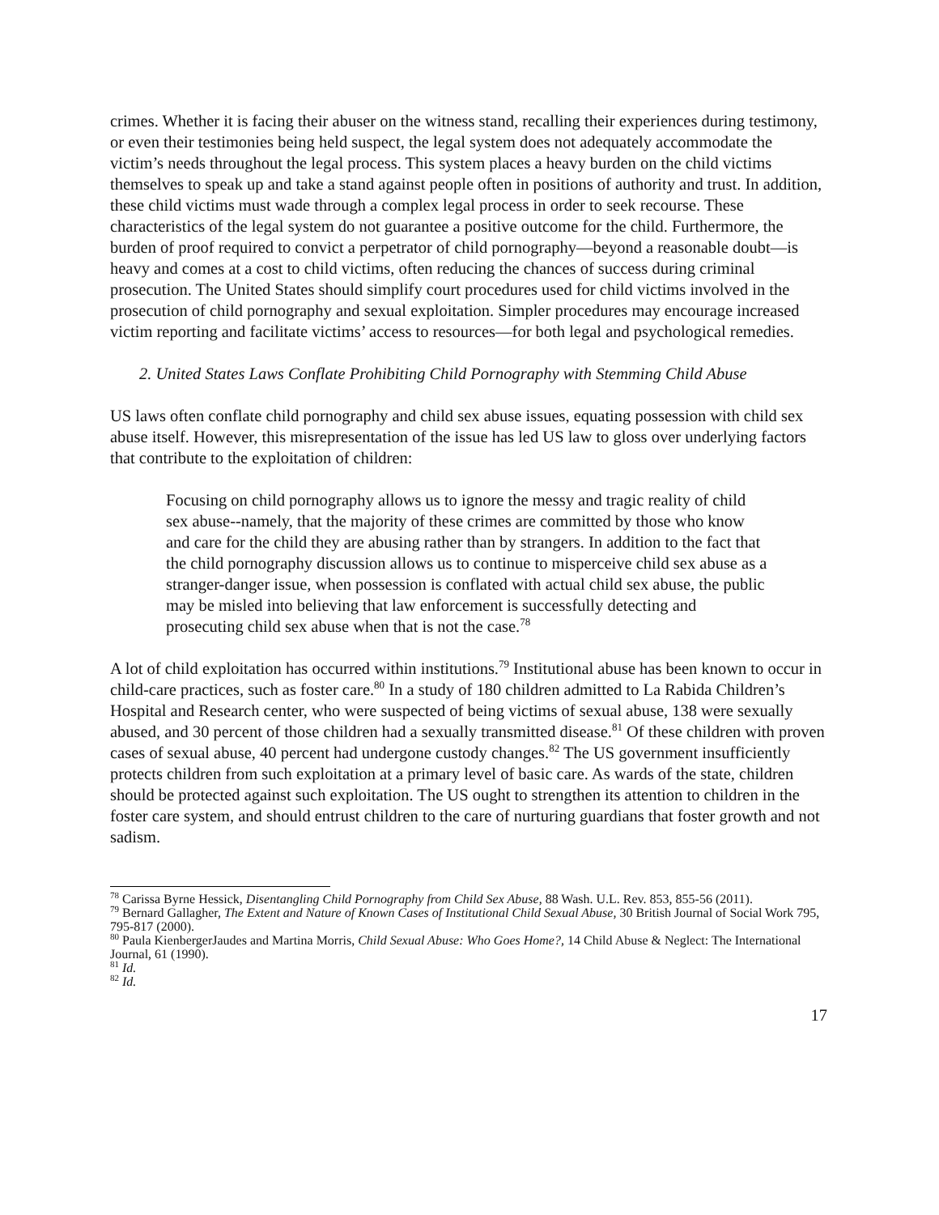crimes. Whether it is facing their abuser on the witness stand, recalling their experiences during testimony, or even their testimonies being held suspect, the legal system does not adequately accommodate the victim’s needs throughout the legal process. This system places a heavy burden on the child victims themselves to speak up and take a stand against people often in positions of authority and trust. In addition, these child victims must wade through a complex legal process in order to seek recourse. These characteristics of the legal system do not guarantee a positive outcome for the child. Furthermore, the burden of proof required to convict a perpetrator of child pornography—beyond a reasonable doubt—is heavy and comes at a cost to child victims, often reducing the chances of success during criminal prosecution. The United States should simplify court procedures used for child victims involved in the prosecution of child pornography and sexual exploitation. Simpler procedures may encourage increased victim reporting and facilitate victims’ access to resources—for both legal and psychological remedies.
2. United States Laws Conflate Prohibiting Child Pornography with Stemming Child Abuse
US laws often conflate child pornography and child sex abuse issues, equating possession with child sex abuse itself. However, this misrepresentation of the issue has led US law to gloss over underlying factors that contribute to the exploitation of children:
Focusing on child pornography allows us to ignore the messy and tragic reality of child sex abuse--namely, that the majority of these crimes are committed by those who know and care for the child they are abusing rather than by strangers. In addition to the fact that the child pornography discussion allows us to continue to misperceive child sex abuse as a stranger-danger issue, when possession is conflated with actual child sex abuse, the public may be misled into believing that law enforcement is successfully detecting and prosecuting child sex abuse when that is not the case.<sup>78</sup>
A lot of child exploitation has occurred within institutions.<sup>79</sup> Institutional abuse has been known to occur in child-care practices, such as foster care.<sup>80</sup> In a study of 180 children admitted to La Rabida Children’s Hospital and Research center, who were suspected of being victims of sexual abuse, 138 were sexually abused, and 30 percent of those children had a sexually transmitted disease.<sup>81</sup> Of these children with proven cases of sexual abuse, 40 percent had undergone custody changes.<sup>82</sup> The US government insufficiently protects children from such exploitation at a primary level of basic care. As wards of the state, children should be protected against such exploitation. The US ought to strengthen its attention to children in the foster care system, and should entrust children to the care of nurturing guardians that foster growth and not sadism.
<sup>78</sup> Carissa Byrne Hessick, Disentangling Child Pornography from Child Sex Abuse, 88 Wash. U.L. Rev. 853, 855-56 (2011).
<sup>79</sup> Bernard Gallagher, The Extent and Nature of Known Cases of Institutional Child Sexual Abuse, 30 British Journal of Social Work 795, 795-817 (2000).
<sup>80</sup> Paula KienbergerJaudes and Martina Morris, Child Sexual Abuse: Who Goes Home?, 14 Child Abuse & Neglect: The International Journal, 61 (1990).
<sup>81</sup> Id.
<sup>82</sup> Id.
17